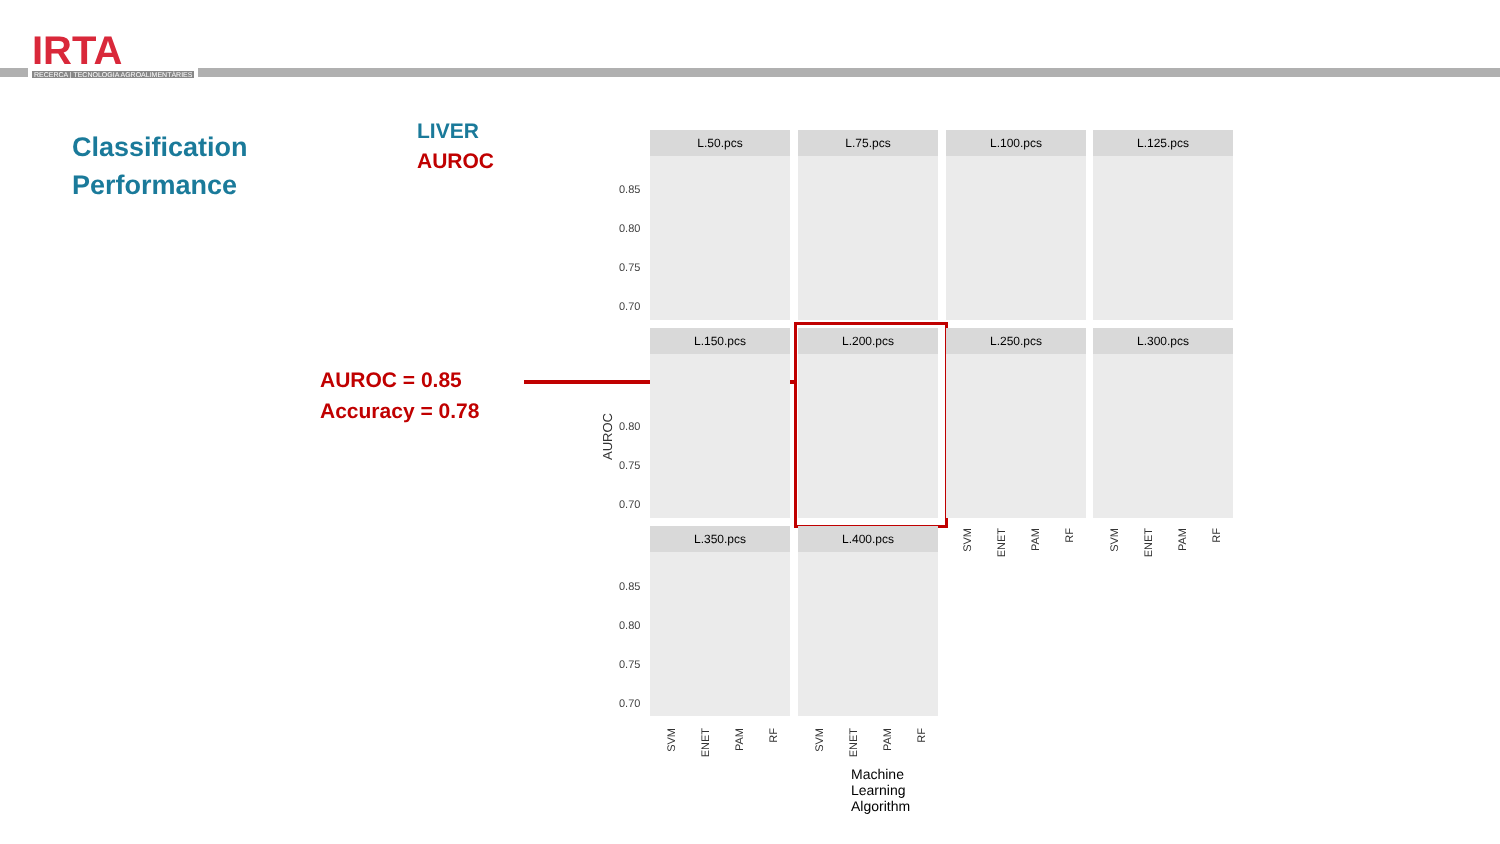IRTA
RECERCA | TECNOLOGIA AGROALIMENTÀRIES
Classification
Performance
LIVER
AUROC
AUROC = 0.85
Accuracy = 0.78
L.50.pcs L.75.pcs L.100.pcs L.125.pcs
L.150.pcs L.200.pcs L.250.pcs L.300.pcs
L.350.pcs L.400.pcs
0.85
0.80
0.75
0.70
0.80
0.75
0.70
0.85
0.80
0.75
0.70
AUROC
SVM
ENET
PAM
RF
SVM
ENET
PAM
RF
SVM
ENET
PAM
RF
SVM
ENET
PAM
RF
Machine Learning Algorithm